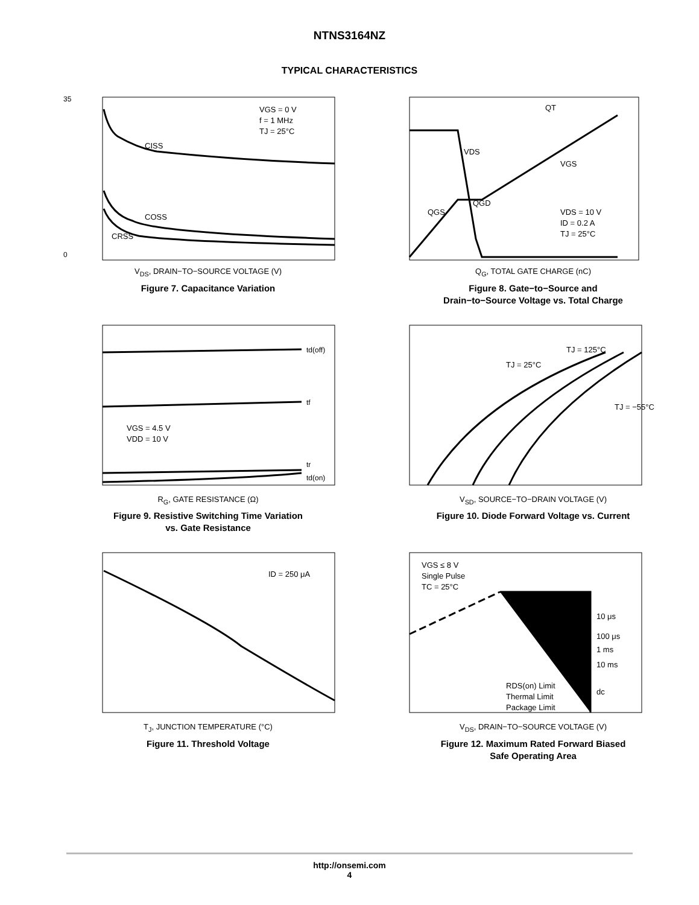NTNS3164NZ
TYPICAL CHARACTERISTICS
35
0
CISS
COSS
CRSS
VGS = 0 V
f = 1 MHz
TJ = 25°C
V<sub>DS</sub>, DRAIN−TO−SOURCE VOLTAGE (V)
Figure 7. Capacitance Variation
QT
VDS
VGS
QGS
QGD
VDS = 10 V
ID = 0.2 A
TJ = 25°C
Q<sub>G</sub>, TOTAL GATE CHARGE (nC)
Figure 8. Gate−to−Source and
Drain−to−Source Voltage vs. Total Charge
td(off)
tf
tr
td(on)
VGS = 4.5 V
VDD = 10 V
R<sub>G</sub>, GATE RESISTANCE (Ω)
Figure 9. Resistive Switching Time Variation
vs. Gate Resistance
TJ = 125°C
TJ = 25°C
TJ = −55°C
V<sub>SD</sub>, SOURCE−TO−DRAIN VOLTAGE (V)
Figure 10. Diode Forward Voltage vs. Current
ID = 250 μA
T<sub>J</sub>, JUNCTION TEMPERATURE (°C)
Figure 11. Threshold Voltage
VGS ≤ 8 V
Single Pulse
TC = 25°C
10 μs
100 μs
1 ms
10 ms
dc
RDS(on) Limit
Thermal Limit
Package Limit
V<sub>DS</sub>, DRAIN−TO−SOURCE VOLTAGE (V)
Figure 12. Maximum Rated Forward Biased
Safe Operating Area
http://onsemi.com
4